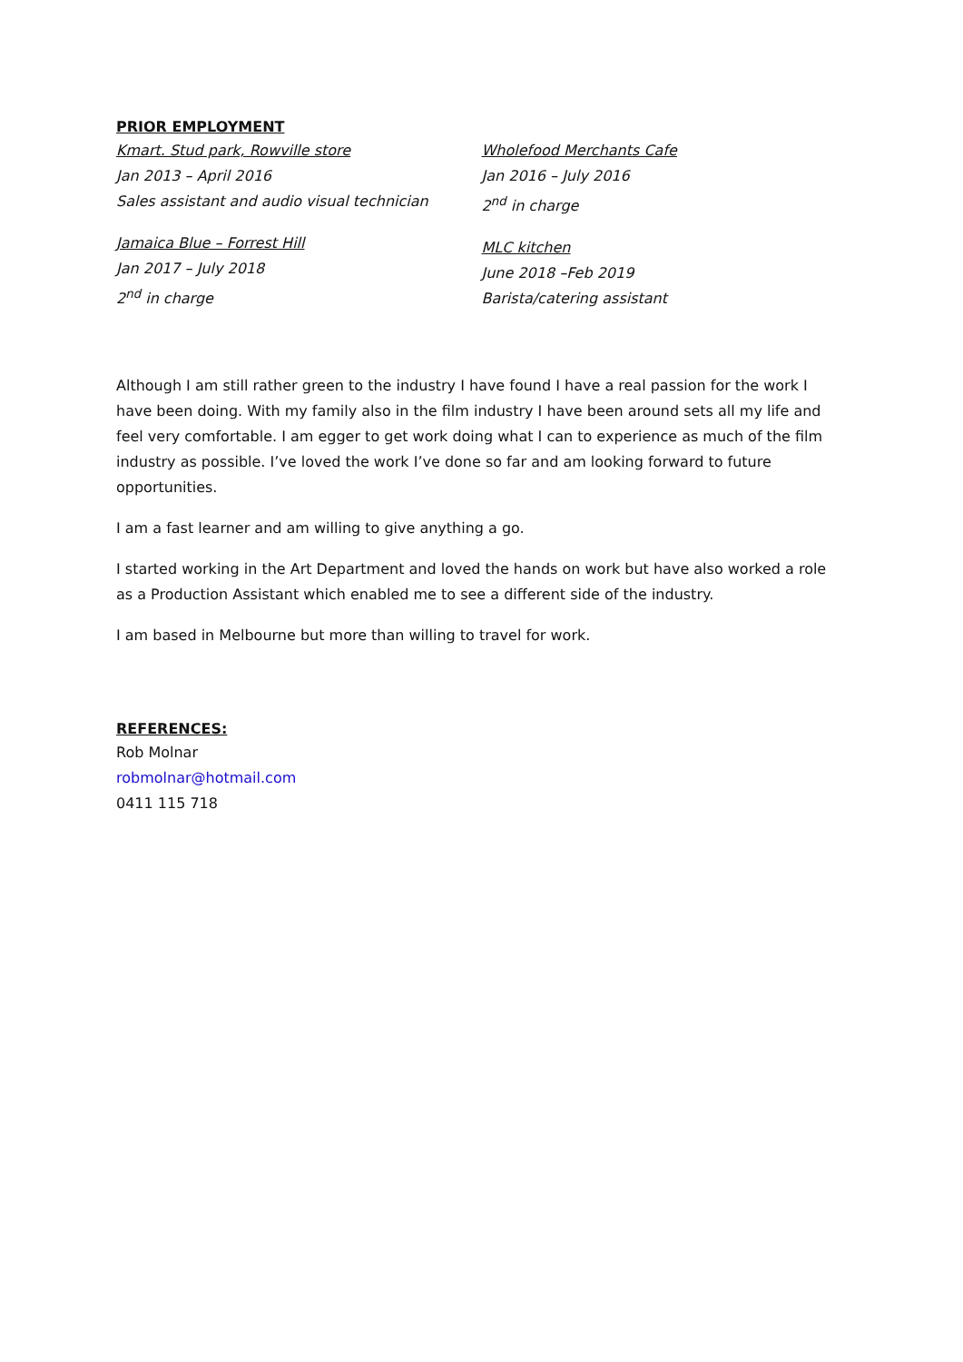PRIOR EMPLOYMENT
Kmart. Stud park, Rowville store
Jan 2013 – April 2016
Sales assistant and audio visual technician
Jamaica Blue – Forrest Hill
Jan 2017 – July 2018
2<sup>nd</sup> in charge
Wholefood Merchants Cafe
Jan 2016 – July 2016
2<sup>nd</sup> in charge
MLC kitchen
June 2018 –Feb 2019
Barista/catering assistant
Although I am still rather green to the industry I have found I have a real passion for the work I have been doing. With my family also in the film industry I have been around sets all my life and feel very comfortable. I am egger to get work doing what I can to experience as much of the film industry as possible. I’ve loved the work I’ve done so far and am looking forward to future opportunities.
I am a fast learner and am willing to give anything a go.
I started working in the Art Department and loved the hands on work but have also worked a role as a Production Assistant which enabled me to see a different side of the industry.
I am based in Melbourne but more than willing to travel for work.
REFERENCES:
Rob Molnar
robmolnar@hotmail.com
0411 115 718